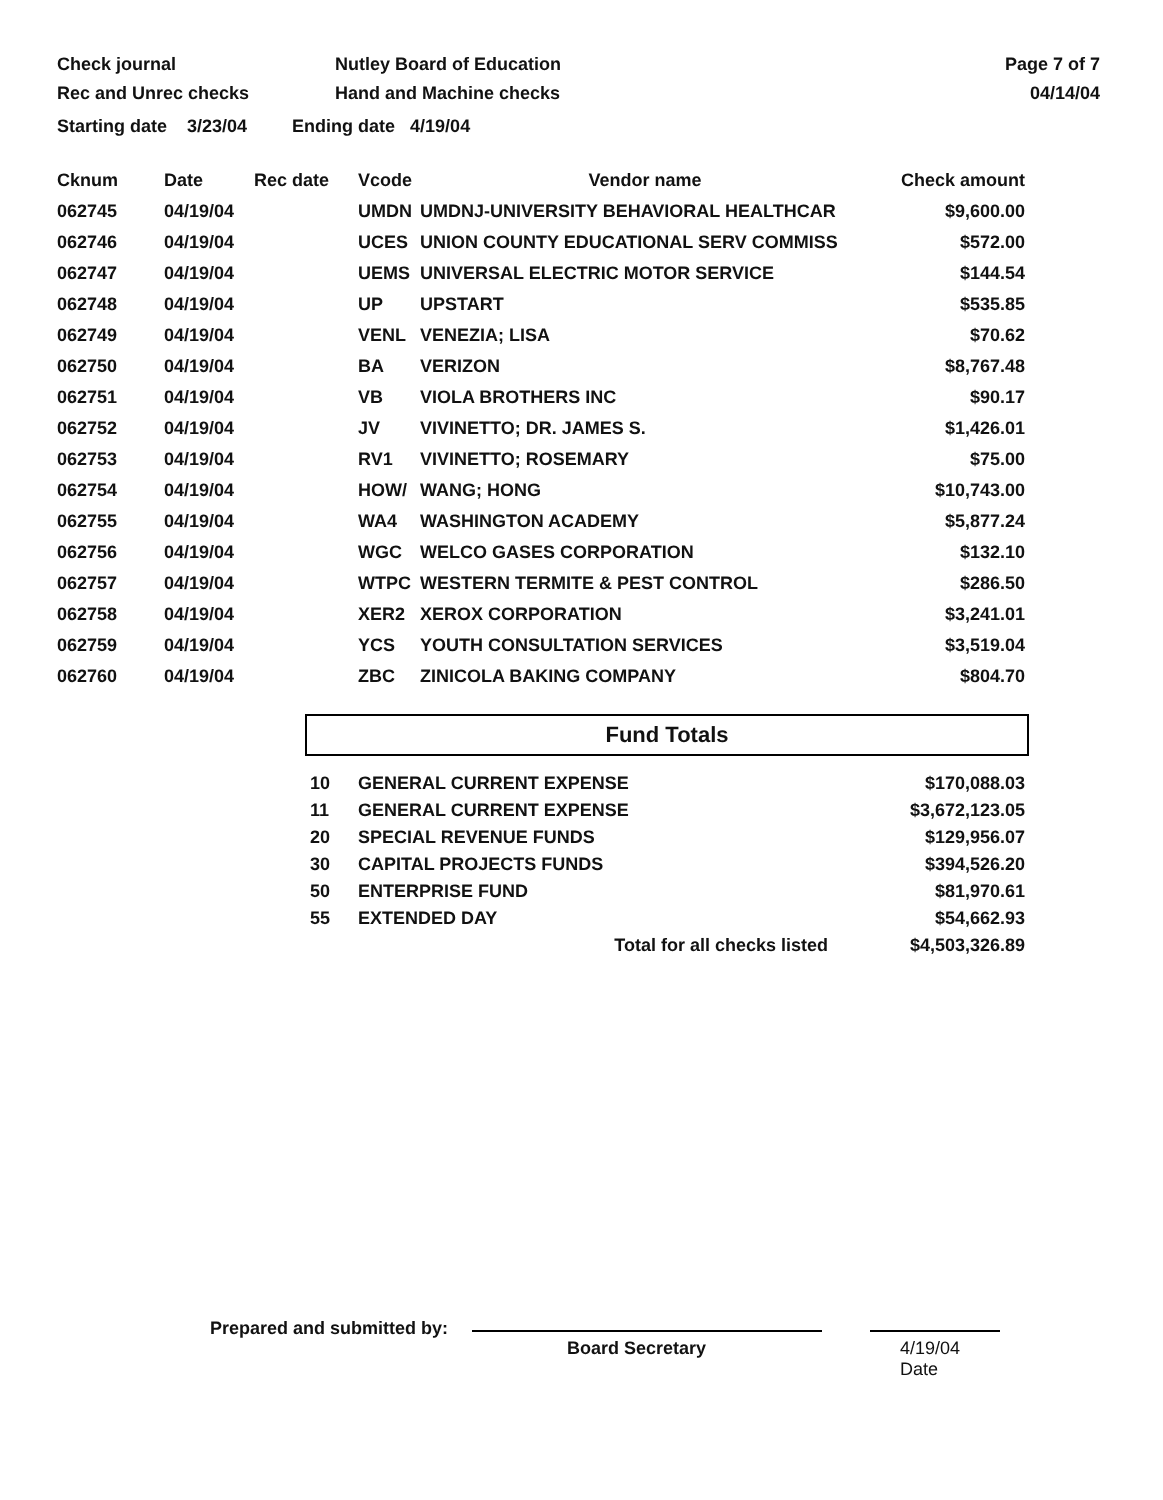Check journal
Rec and Unrec checks
Nutley Board of Education
Hand and Machine checks
Page 7 of 7
04/14/04
Starting date 3/23/04 Ending date 4/19/04
| Cknum | Date | Rec date | Vcode | Vendor name | Check amount |
| --- | --- | --- | --- | --- | --- |
| 062745 | 04/19/04 | | UMDN | UMDNJ-UNIVERSITY BEHAVIORAL HEALTHCAR | $9,600.00 |
| 062746 | 04/19/04 | | UCES | UNION COUNTY EDUCATIONAL SERV COMMISS | $572.00 |
| 062747 | 04/19/04 | | UEMS | UNIVERSAL ELECTRIC MOTOR SERVICE | $144.54 |
| 062748 | 04/19/04 | | UP | UPSTART | $535.85 |
| 062749 | 04/19/04 | | VENL | VENEZIA; LISA | $70.62 |
| 062750 | 04/19/04 | | BA | VERIZON | $8,767.48 |
| 062751 | 04/19/04 | | VB | VIOLA BROTHERS INC | $90.17 |
| 062752 | 04/19/04 | | JV | VIVINETTO; DR. JAMES S. | $1,426.01 |
| 062753 | 04/19/04 | | RV1 | VIVINETTO; ROSEMARY | $75.00 |
| 062754 | 04/19/04 | | HOW/ | WANG; HONG | $10,743.00 |
| 062755 | 04/19/04 | | WA4 | WASHINGTON ACADEMY | $5,877.24 |
| 062756 | 04/19/04 | | WGC | WELCO GASES CORPORATION | $132.10 |
| 062757 | 04/19/04 | | WTPC | WESTERN TERMITE & PEST CONTROL | $286.50 |
| 062758 | 04/19/04 | | XER2 | XEROX CORPORATION | $3,241.01 |
| 062759 | 04/19/04 | | YCS | YOUTH CONSULTATION SERVICES | $3,519.04 |
| 062760 | 04/19/04 | | ZBC | ZINICOLA BAKING COMPANY | $804.70 |
Fund Totals
| 10 | GENERAL CURRENT EXPENSE | $170,088.03 |
| 11 | GENERAL CURRENT EXPENSE | $3,672,123.05 |
| 20 | SPECIAL REVENUE FUNDS | $129,956.07 |
| 30 | CAPITAL PROJECTS FUNDS | $394,526.20 |
| 50 | ENTERPRISE FUND | $81,970.61 |
| 55 | EXTENDED DAY | $54,662.93 |
| | Total for all checks listed | $4,503,326.89 |
Prepared and submitted by:
Board Secretary 4/19/04
Date